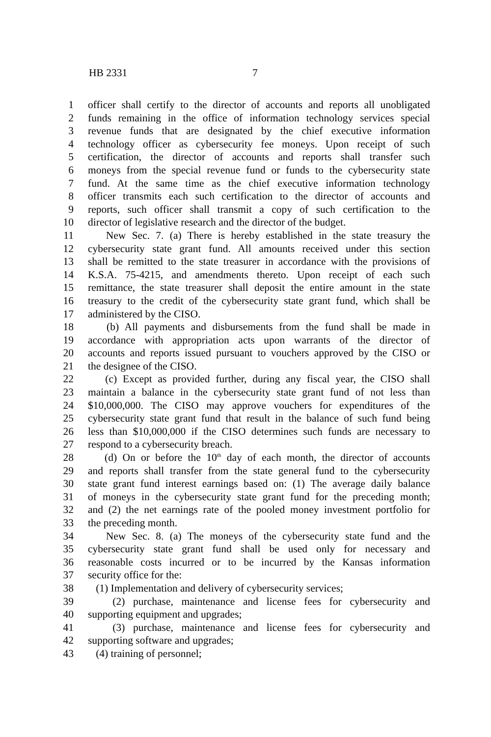HB 2331 7
1 officer shall certify to the director of accounts and reports all unobligated
2 funds remaining in the office of information technology services special
3 revenue funds that are designated by the chief executive information
4 technology officer as cybersecurity fee moneys. Upon receipt of such
5 certification, the director of accounts and reports shall transfer such
6 moneys from the special revenue fund or funds to the cybersecurity state
7 fund. At the same time as the chief executive information technology
8 officer transmits each such certification to the director of accounts and
9 reports, such officer shall transmit a copy of such certification to the
10 director of legislative research and the director of the budget.
11 New Sec. 7. (a) There is hereby established in the state treasury the
12 cybersecurity state grant fund. All amounts received under this section
13 shall be remitted to the state treasurer in accordance with the provisions of
14 K.S.A. 75-4215, and amendments thereto. Upon receipt of each such
15 remittance, the state treasurer shall deposit the entire amount in the state
16 treasury to the credit of the cybersecurity state grant fund, which shall be
17 administered by the CISO.
18 (b) All payments and disbursements from the fund shall be made in
19 accordance with appropriation acts upon warrants of the director of
20 accounts and reports issued pursuant to vouchers approved by the CISO or
21 the designee of the CISO.
22 (c) Except as provided further, during any fiscal year, the CISO shall
23 maintain a balance in the cybersecurity state grant fund of not less than
24 $10,000,000. The CISO may approve vouchers for expenditures of the
25 cybersecurity state grant fund that result in the balance of such fund being
26 less than $10,000,000 if the CISO determines such funds are necessary to
27 respond to a cybersecurity breach.
28 (d) On or before the 10<sup>th</sup> day of each month, the director of accounts
29 and reports shall transfer from the state general fund to the cybersecurity
30 state grant fund interest earnings based on: (1) The average daily balance
31 of moneys in the cybersecurity state grant fund for the preceding month;
32 and (2) the net earnings rate of the pooled money investment portfolio for
33 the preceding month.
34 New Sec. 8. (a) The moneys of the cybersecurity state fund and the
35 cybersecurity state grant fund shall be used only for necessary and
36 reasonable costs incurred or to be incurred by the Kansas information
37 security office for the:
38 (1) Implementation and delivery of cybersecurity services;
39 (2) purchase, maintenance and license fees for cybersecurity and
40 supporting equipment and upgrades;
41 (3) purchase, maintenance and license fees for cybersecurity and
42 supporting software and upgrades;
43 (4) training of personnel;